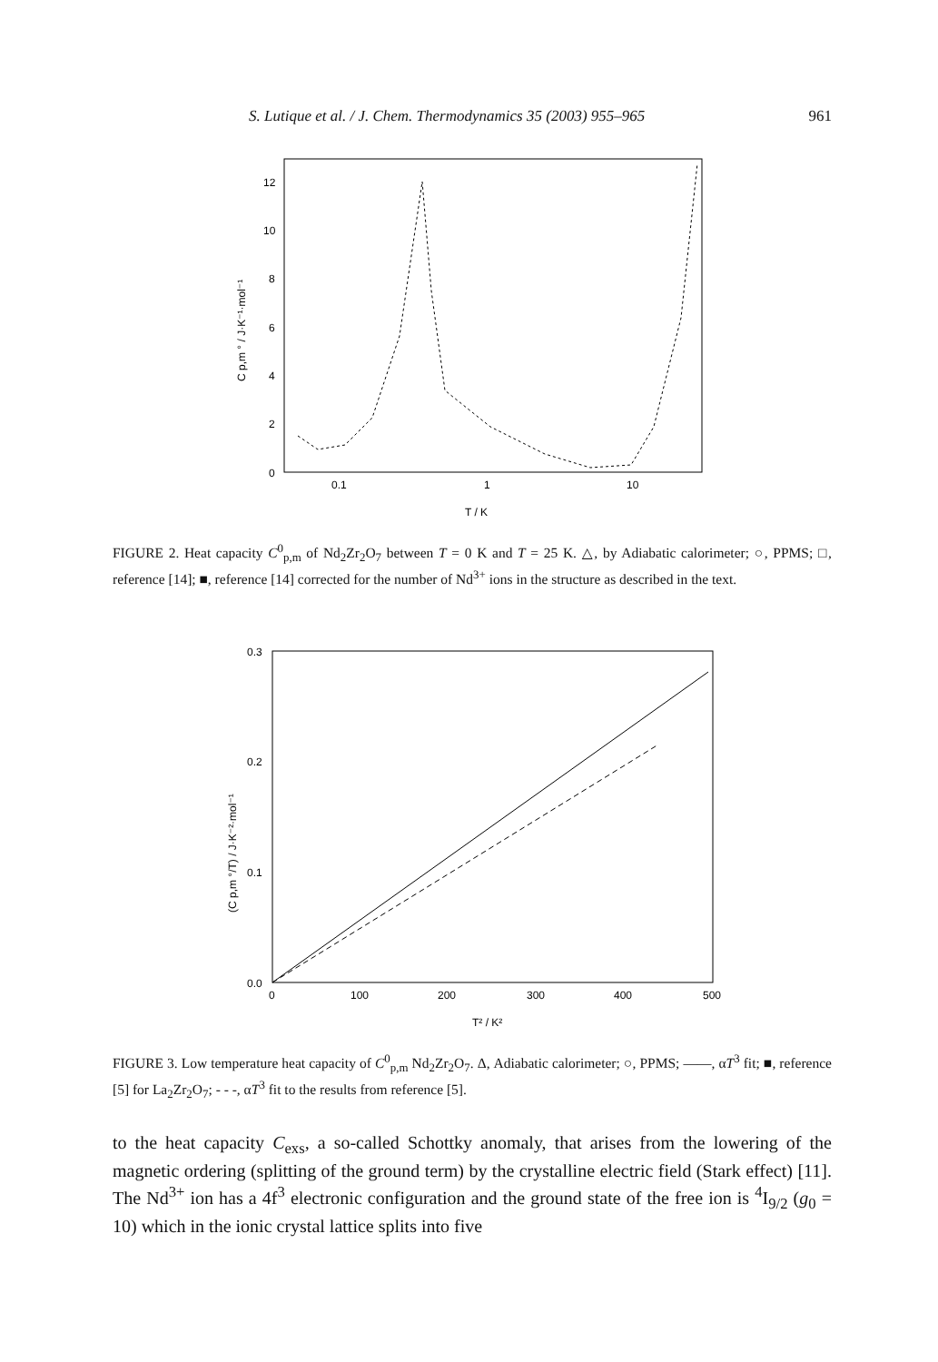S. Lutique et al. / J. Chem. Thermodynamics 35 (2003) 955–965 961
12
10
8
6
4
2
0
0.1
1
10
T / K
C p,m ° / J·K⁻¹·mol⁻¹
FIGURE 2. Heat capacity C<sup>0</sup><sub>p,m</sub> of Nd<sub>2</sub>Zr<sub>2</sub>O<sub>7</sub> between T = 0 K and T = 25 K. △, by Adiabatic calorimeter; ○, PPMS; □, reference [14]; ■, reference [14] corrected for the number of Nd<sup>3+</sup> ions in the structure as described in the text.
0.3
0.2
0.1
0.0
0
100
200
300
400
500
T² / K²
(C p,m °/T) / J·K⁻²·mol⁻¹
FIGURE 3. Low temperature heat capacity of C<sup>0</sup><sub>p,m</sub> Nd<sub>2</sub>Zr<sub>2</sub>O<sub>7</sub>. Δ, Adiabatic calorimeter; ○, PPMS; ——, αT<sup>3</sup> fit; ■, reference [5] for La<sub>2</sub>Zr<sub>2</sub>O<sub>7</sub>; - - -, αT<sup>3</sup> fit to the results from reference [5].
to the heat capacity C<sub>exs</sub>, a so-called Schottky anomaly, that arises from the lowering of the magnetic ordering (splitting of the ground term) by the crystalline electric field (Stark effect) [11]. The Nd<sup>3+</sup> ion has a 4f<sup>3</sup> electronic configuration and the ground state of the free ion is <sup>4</sup>I<sub>9/2</sub> (g<sub>0</sub> = 10) which in the ionic crystal lattice splits into five